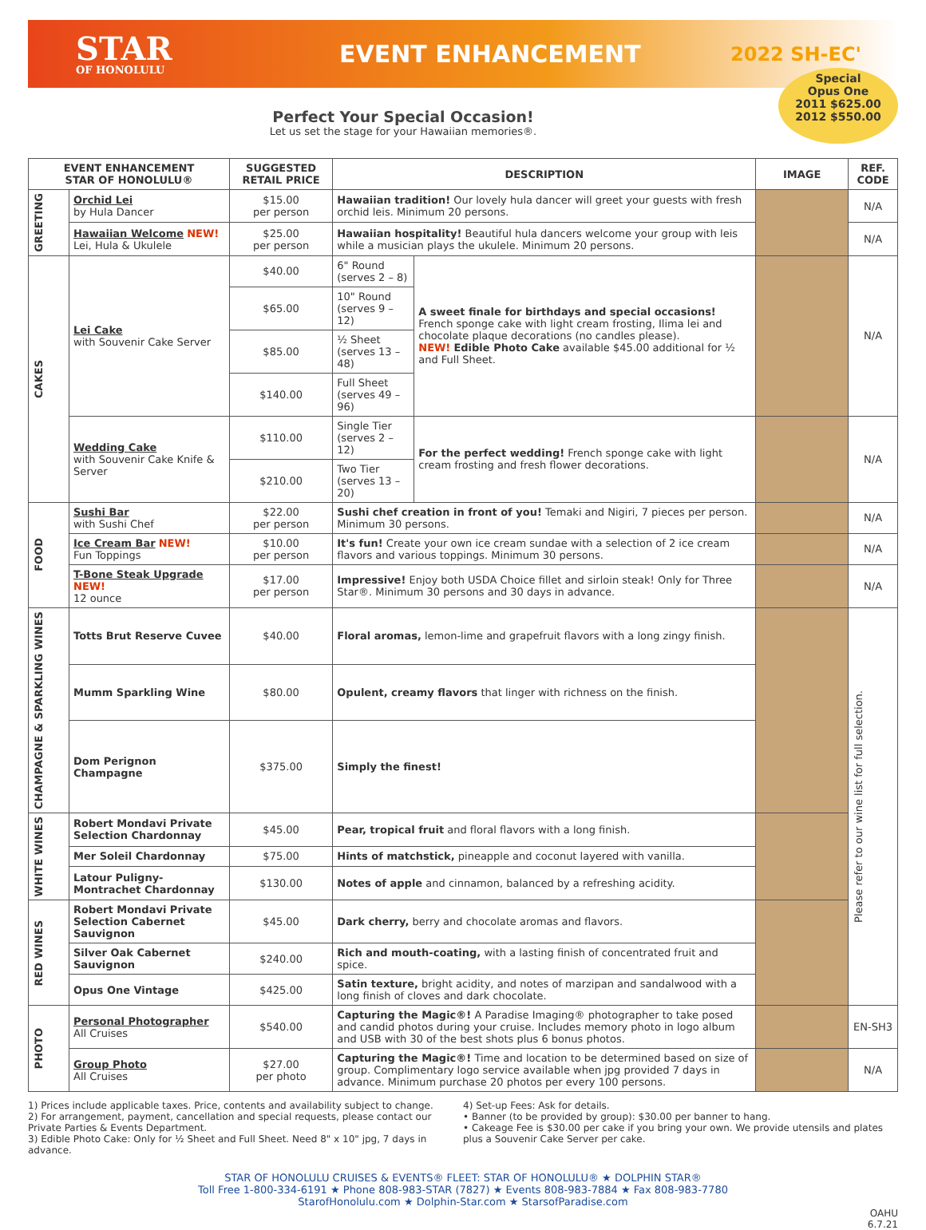STAR
OF HONOLULU
EVENT ENHANCEMENT
2022 SH-EC'
Perfect Your Special Occasion!
Let us set the stage for your Hawaiian memories®.
Special
Opus One
2011 $625.00
2012 $550.00
| EVENT ENHANCEMENT STAR OF HONOLULU® | | SUGGESTED RETAIL PRICE | DESCRIPTION | | IMAGE | REF. CODE |
| --- | --- | --- | --- | --- | --- | --- |
| GREETING | Orchid Lei by Hula Dancer | $15.00 per person | Hawaiian tradition! Our lovely hula dancer will greet your guests with fresh orchid leis. Minimum 20 persons. | | | N/A |
| | Hawaiian Welcome NEW! Lei, Hula & Ukulele | $25.00 per person | Hawaiian hospitality! Beautiful hula dancers welcome your group with leis while a musician plays the ukulele. Minimum 20 persons. | | | N/A |
| CAKES | Lei Cake with Souvenir Cake Server | $40.00 | 6" Round (serves 2 – 8) | A sweet finale for birthdays and special occasions! French sponge cake with light cream frosting, Ilima lei and chocolate plaque decorations (no candles please). NEW! Edible Photo Cake available $45.00 additional for ½ and Full Sheet. | | N/A |
| | | $65.00 | 10" Round (serves 9 – 12) | | | |
| | | $85.00 | ½ Sheet (serves 13 – 48) | | | |
| | | $140.00 | Full Sheet (serves 49 – 96) | | | |
| | Wedding Cake with Souvenir Cake Knife & Server | $110.00 | Single Tier (serves 2 – 12) | For the perfect wedding! French sponge cake with light cream frosting and fresh flower decorations. | | N/A |
| | | $210.00 | Two Tier (serves 13 – 20) | | | |
| FOOD | Sushi Bar with Sushi Chef | $22.00 per person | Sushi chef creation in front of you! Temaki and Nigiri, 7 pieces per person. Minimum 30 persons. | | | N/A |
| | Ice Cream Bar NEW! Fun Toppings | $10.00 per person | It's fun! Create your own ice cream sundae with a selection of 2 ice cream flavors and various toppings. Minimum 30 persons. | | | N/A |
| | T-Bone Steak Upgrade NEW! 12 ounce | $17.00 per person | Impressive! Enjoy both USDA Choice fillet and sirloin steak! Only for Three Star®. Minimum 30 persons and 30 days in advance. | | | N/A |
| CHAMPAGNE & SPARKLING WINES | Totts Brut Reserve Cuvee | $40.00 | Floral aromas, lemon-lime and grapefruit flavors with a long zingy finish. | | | Please refer to our wine list for full selection. |
| | Mumm Sparkling Wine | $80.00 | Opulent, creamy flavors that linger with richness on the finish. | | | |
| | Dom Perignon Champagne | $375.00 | Simply the finest! | | | |
| WHITE WINES | Robert Mondavi Private Selection Chardonnay | $45.00 | Pear, tropical fruit and floral flavors with a long finish. | | | |
| | Mer Soleil Chardonnay | $75.00 | Hints of matchstick, pineapple and coconut layered with vanilla. | | | |
| | Latour Puligny-Montrachet Chardonnay | $130.00 | Notes of apple and cinnamon, balanced by a refreshing acidity. | | | |
| RED WINES | Robert Mondavi Private Selection Cabernet Sauvignon | $45.00 | Dark cherry, berry and chocolate aromas and flavors. | | | |
| | Silver Oak Cabernet Sauvignon | $240.00 | Rich and mouth-coating, with a lasting finish of concentrated fruit and spice. | | | |
| | Opus One Vintage | $425.00 | Satin texture, bright acidity, and notes of marzipan and sandalwood with a long finish of cloves and dark chocolate. | | | |
| PHOTO | Personal Photographer All Cruises | $540.00 | Capturing the Magic®! A Paradise Imaging® photographer to take posed and candid photos during your cruise. Includes memory photo in logo album and USB with 30 of the best shots plus 6 bonus photos. | | | EN-SH3 |
| | Group Photo All Cruises | $27.00 per photo | Capturing the Magic®! Time and location to be determined based on size of group. Complimentary logo service available when jpg provided 7 days in advance. Minimum purchase 20 photos per every 100 persons. | | | N/A |
1) Prices include applicable taxes. Price, contents and availability subject to change.
2) For arrangement, payment, cancellation and special requests, please contact our Private Parties & Events Department.
3) Edible Photo Cake: Only for ½ Sheet and Full Sheet. Need 8" x 10" jpg, 7 days in advance.
4) Set-up Fees: Ask for details.
• Banner (to be provided by group): $30.00 per banner to hang.
• Cakeage Fee is $30.00 per cake if you bring your own. We provide utensils and plates plus a Souvenir Cake Server per cake.
STAR OF HONOLULU CRUISES & EVENTS® FLEET: STAR OF HONOLULU® ★ DOLPHIN STAR®
Toll Free 1-800-334-6191 ★ Phone 808-983-STAR (7827) ★ Events 808-983-7884 ★ Fax 808-983-7780
StarofHonolulu.com ★ Dolphin-Star.com ★ StarsofParadise.com
OAHU
6.7.21